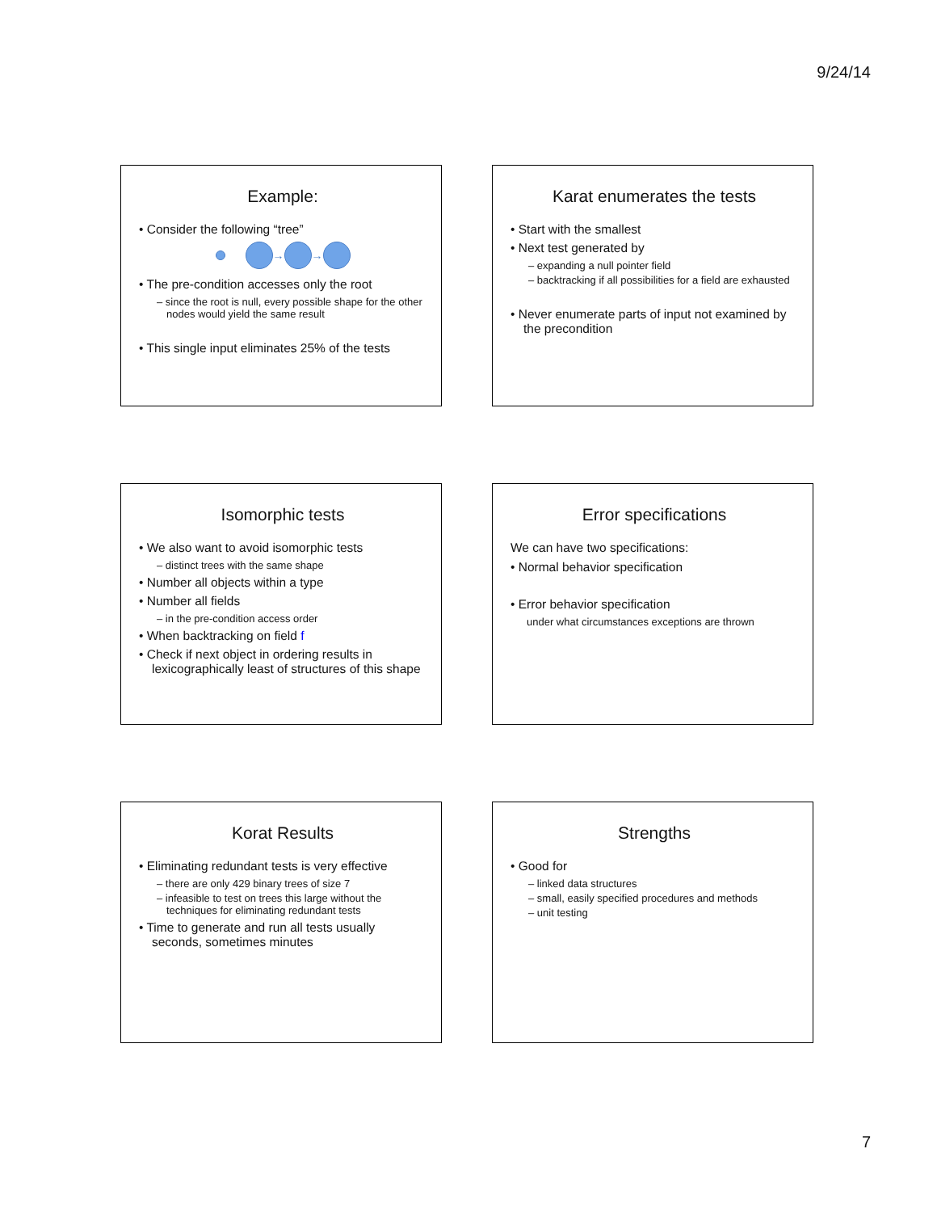9/24/14
Example:
• Consider the following “tree”
→ →
• The pre-condition accesses only the root
– since the root is null, every possible shape for the other nodes would yield the same result
• This single input eliminates 25% of the tests
Karat enumerates the tests
• Start with the smallest
• Next test generated by
– expanding a null pointer field
– backtracking if all possibilities for a field are exhausted
• Never enumerate parts of input not examined by the precondition
Isomorphic tests
• We also want to avoid isomorphic tests
– distinct trees with the same shape
• Number all objects within a type
• Number all fields
– in the pre-condition access order
• When backtracking on field f
• Check if next object in ordering results in lexicographically least of structures of this shape
Error specifications
We can have two specifications:
• Normal behavior specification
• Error behavior specification
under what circumstances exceptions are thrown
Korat Results
• Eliminating redundant tests is very effective
– there are only 429 binary trees of size 7
– infeasible to test on trees this large without the techniques for eliminating redundant tests
• Time to generate and run all tests usually seconds, sometimes minutes
Strengths
• Good for
– linked data structures
– small, easily specified procedures and methods
– unit testing
7